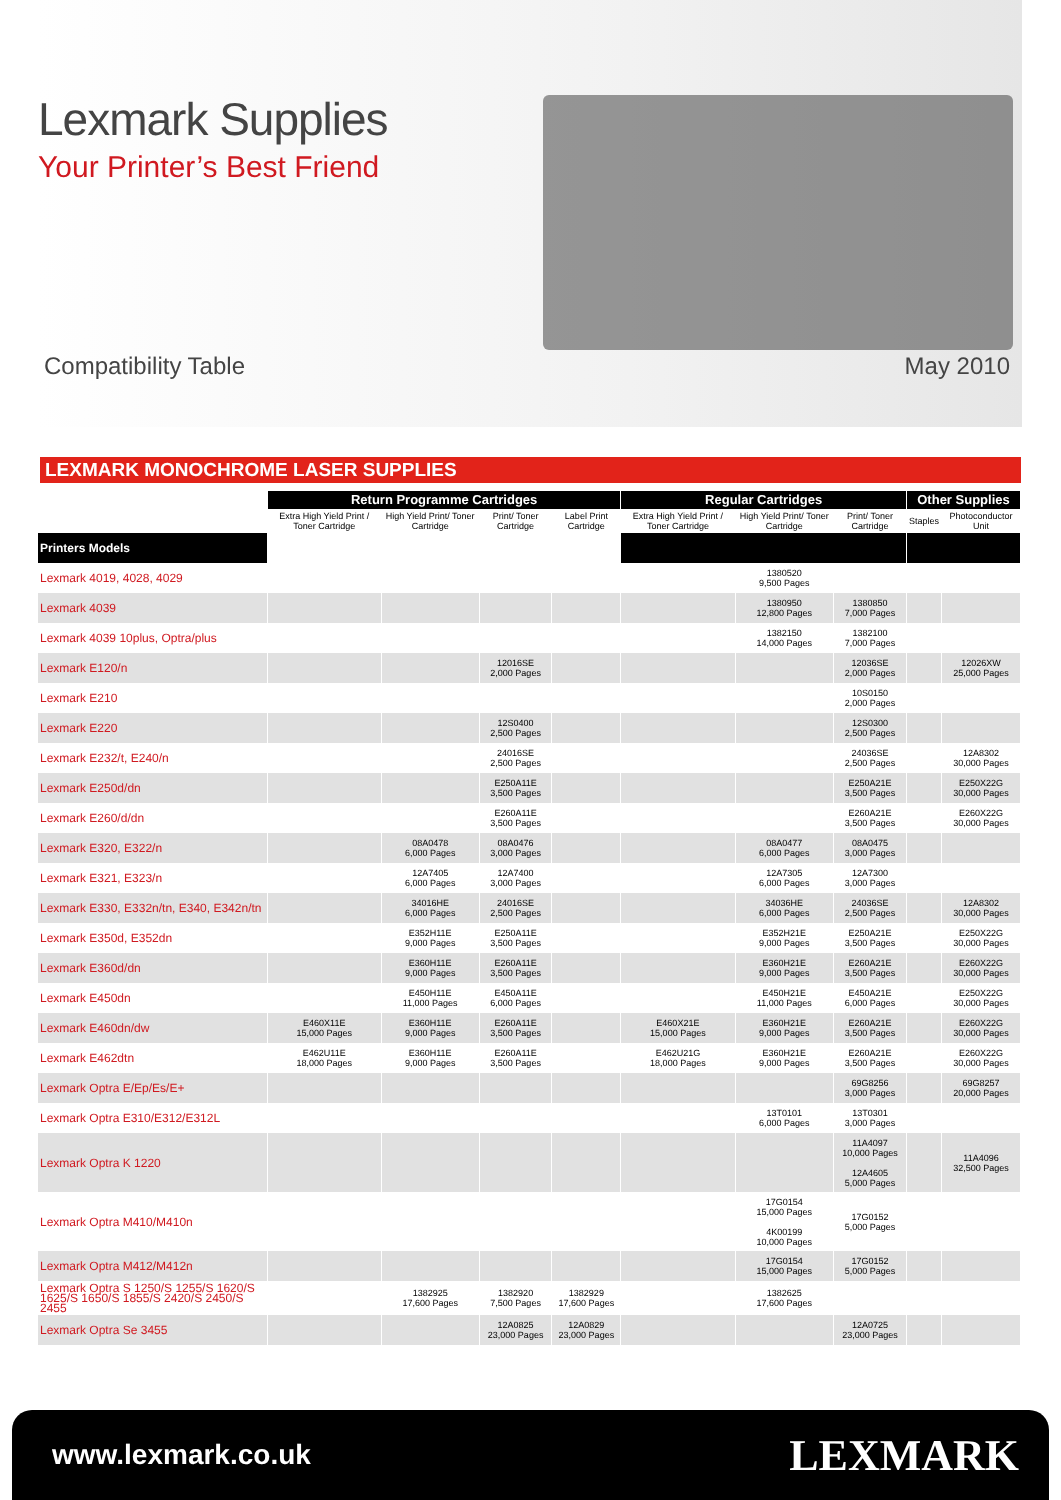Lexmark Supplies
Your Printer’s Best Friend
Compatibility Table May 2010
LEXMARK MONOCHROME LASER SUPPLIES
| | Return Programme Cartridges | | | | Regular Cartridges | | | Other Supplies | |
| --- | --- | --- | --- | --- | --- | --- | --- | --- | --- |
| | Extra High Yield Print / Toner Cartridge | High Yield Print/ Toner Cartridge | Print/ Toner Cartridge | Label Print Cartridge | Extra High Yield Print / Toner Cartridge | High Yield Print/ Toner Cartridge | Print/ Toner Cartridge | Staples | Photoconductor Unit |
| Printers Models | | | | | | | | | |
| Lexmark 4019, 4028, 4029 | | | | | | 1380520 9,500 Pages | | | |
| Lexmark 4039 | | | | | | 1380950 12,800 Pages | 1380850 7,000 Pages | | |
| Lexmark 4039 10plus, Optra/plus | | | | | | 1382150 14,000 Pages | 1382100 7,000 Pages | | |
| Lexmark E120/n | | | 12016SE 2,000 Pages | | | | 12036SE 2,000 Pages | | 12026XW 25,000 Pages |
| Lexmark E210 | | | | | | | 10S0150 2,000 Pages | | |
| Lexmark E220 | | | 12S0400 2,500 Pages | | | | 12S0300 2,500 Pages | | |
| Lexmark E232/t, E240/n | | | 24016SE 2,500 Pages | | | | 24036SE 2,500 Pages | | 12A8302 30,000 Pages |
| Lexmark E250d/dn | | | E250A11E 3,500 Pages | | | | E250A21E 3,500 Pages | | E250X22G 30,000 Pages |
| Lexmark E260/d/dn | | | E260A11E 3,500 Pages | | | | E260A21E 3,500 Pages | | E260X22G 30,000 Pages |
| Lexmark E320, E322/n | | 08A0478 6,000 Pages | 08A0476 3,000 Pages | | | 08A0477 6,000 Pages | 08A0475 3,000 Pages | | |
| Lexmark E321, E323/n | | 12A7405 6,000 Pages | 12A7400 3,000 Pages | | | 12A7305 6,000 Pages | 12A7300 3,000 Pages | | |
| Lexmark E330, E332n/tn, E340, E342n/tn | | 34016HE 6,000 Pages | 24016SE 2,500 Pages | | | 34036HE 6,000 Pages | 24036SE 2,500 Pages | | 12A8302 30,000 Pages |
| Lexmark E350d, E352dn | | E352H11E 9,000 Pages | E250A11E 3,500 Pages | | | E352H21E 9,000 Pages | E250A21E 3,500 Pages | | E250X22G 30,000 Pages |
| Lexmark E360d/dn | | E360H11E 9,000 Pages | E260A11E 3,500 Pages | | | E360H21E 9,000 Pages | E260A21E 3,500 Pages | | E260X22G 30,000 Pages |
| Lexmark E450dn | | E450H11E 11,000 Pages | E450A11E 6,000 Pages | | | E450H21E 11,000 Pages | E450A21E 6,000 Pages | | E250X22G 30,000 Pages |
| Lexmark E460dn/dw | E460X11E 15,000 Pages | E360H11E 9,000 Pages | E260A11E 3,500 Pages | | E460X21E 15,000 Pages | E360H21E 9,000 Pages | E260A21E 3,500 Pages | | E260X22G 30,000 Pages |
| Lexmark E462dtn | E462U11E 18,000 Pages | E360H11E 9,000 Pages | E260A11E 3,500 Pages | | E462U21G 18,000 Pages | E360H21E 9,000 Pages | E260A21E 3,500 Pages | | E260X22G 30,000 Pages |
| Lexmark Optra E/Ep/Es/E+ | | | | | | | 69G8256 3,000 Pages | | 69G8257 20,000 Pages |
| Lexmark Optra E310/E312/E312L | | | | | | 13T0101 6,000 Pages | 13T0301 3,000 Pages | | |
| Lexmark Optra K 1220 | | | | | | | 11A4097 10,000 Pages 12A4605 5,000 Pages | | 11A4096 32,500 Pages |
| Lexmark Optra M410/M410n | | | | | | 17G0154 15,000 Pages 4K00199 10,000 Pages | 17G0152 5,000 Pages | | |
| Lexmark Optra M412/M412n | | | | | | 17G0154 15,000 Pages | 17G0152 5,000 Pages | | |
| Lexmark Optra S 1250/S 1255/S 1620/S 1625/S 1650/S 1855/S 2420/S 2450/S 2455 | | 1382925 17,600 Pages | 1382920 7,500 Pages | 1382929 17,600 Pages | | 1382625 17,600 Pages | | | |
| Lexmark Optra Se 3455 | | | 12A0825 23,000 Pages | 12A0829 23,000 Pages | | | 12A0725 23,000 Pages | | |
www.lexmark.co.uk LEXMARK